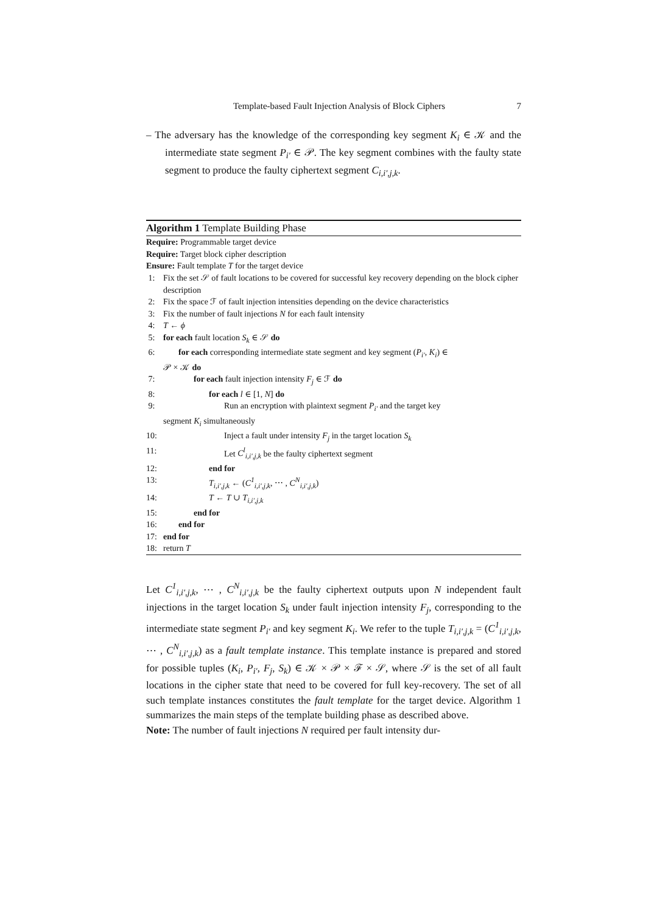Template-based Fault Injection Analysis of Block Ciphers 7
– The adversary has the knowledge of the corresponding key segment K<sub>i</sub> ∈ 𝒦 and the intermediate state segment P<sub>i′</sub> ∈ 𝒫. The key segment combines with the faulty state segment to produce the faulty ciphertext segment C<sub>i,i′,j,k</sub>.
Algorithm 1 Template Building Phase
Require: Programmable target device
Require: Target block cipher description
Ensure: Fault template T for the target device
1: Fix the set 𝒮 of fault locations to be covered for successful key recovery depending on the block cipher description
2: Fix the space ℱ of fault injection intensities depending on the device characteristics
3: Fix the number of fault injections N for each fault intensity
4: T ← ϕ
5: for each fault location S<sub>k</sub> ∈ 𝒮 do
6: for each corresponding intermediate state segment and key segment (P<sub>i′</sub>, K<sub>i</sub>) ∈
𝒫 × 𝒦 do
7: for each fault injection intensity F<sub>j</sub> ∈ ℱ do
8: for each l ∈ [1, N] do
9: Run an encryption with plaintext segment P<sub>i′</sub> and the target key
segment K<sub>i</sub> simultaneously
10: Inject a fault under intensity F<sub>j</sub> in the target location S<sub>k</sub>
11: Let C<sup>l</sup><sub>i,i′,j,k</sub> be the faulty ciphertext segment
12: end for
13: T<sub>i,i′,j,k</sub> ← (C<sup>1</sup><sub>i,i′,j,k</sub>, ⋯ , C<sup>N</sup><sub>i,i′,j,k</sub>)
14: T ← T ∪ T<sub>i,i′,j,k</sub>
15: end for
16: end for
17: end for
18: return T
Let C<sup>1</sup><sub>i,i′,j,k</sub>, ⋯ , C<sup>N</sup><sub>i,i′,j,k</sub> be the faulty ciphertext outputs upon N independent fault injections in the target location S<sub>k</sub> under fault injection intensity F<sub>j</sub>, corresponding to the intermediate state segment P<sub>i′</sub> and key segment K<sub>i</sub>. We refer to the tuple T<sub>i,i′,j,k</sub> = (C<sup>1</sup><sub>i,i′,j,k</sub>, ⋯ , C<sup>N</sup><sub>i,i′,j,k</sub>) as a fault template instance. This template instance is prepared and stored for possible tuples (K<sub>i</sub>, P<sub>i′</sub>, F<sub>j</sub>, S<sub>k</sub>) ∈ 𝒦 × 𝒫 × ℱ × 𝒮, where 𝒮 is the set of all fault locations in the cipher state that need to be covered for full key-recovery. The set of all such template instances constitutes the fault template for the target device. Algorithm 1 summarizes the main steps of the template building phase as described above.
Note: The number of fault injections N required per fault intensity dur-